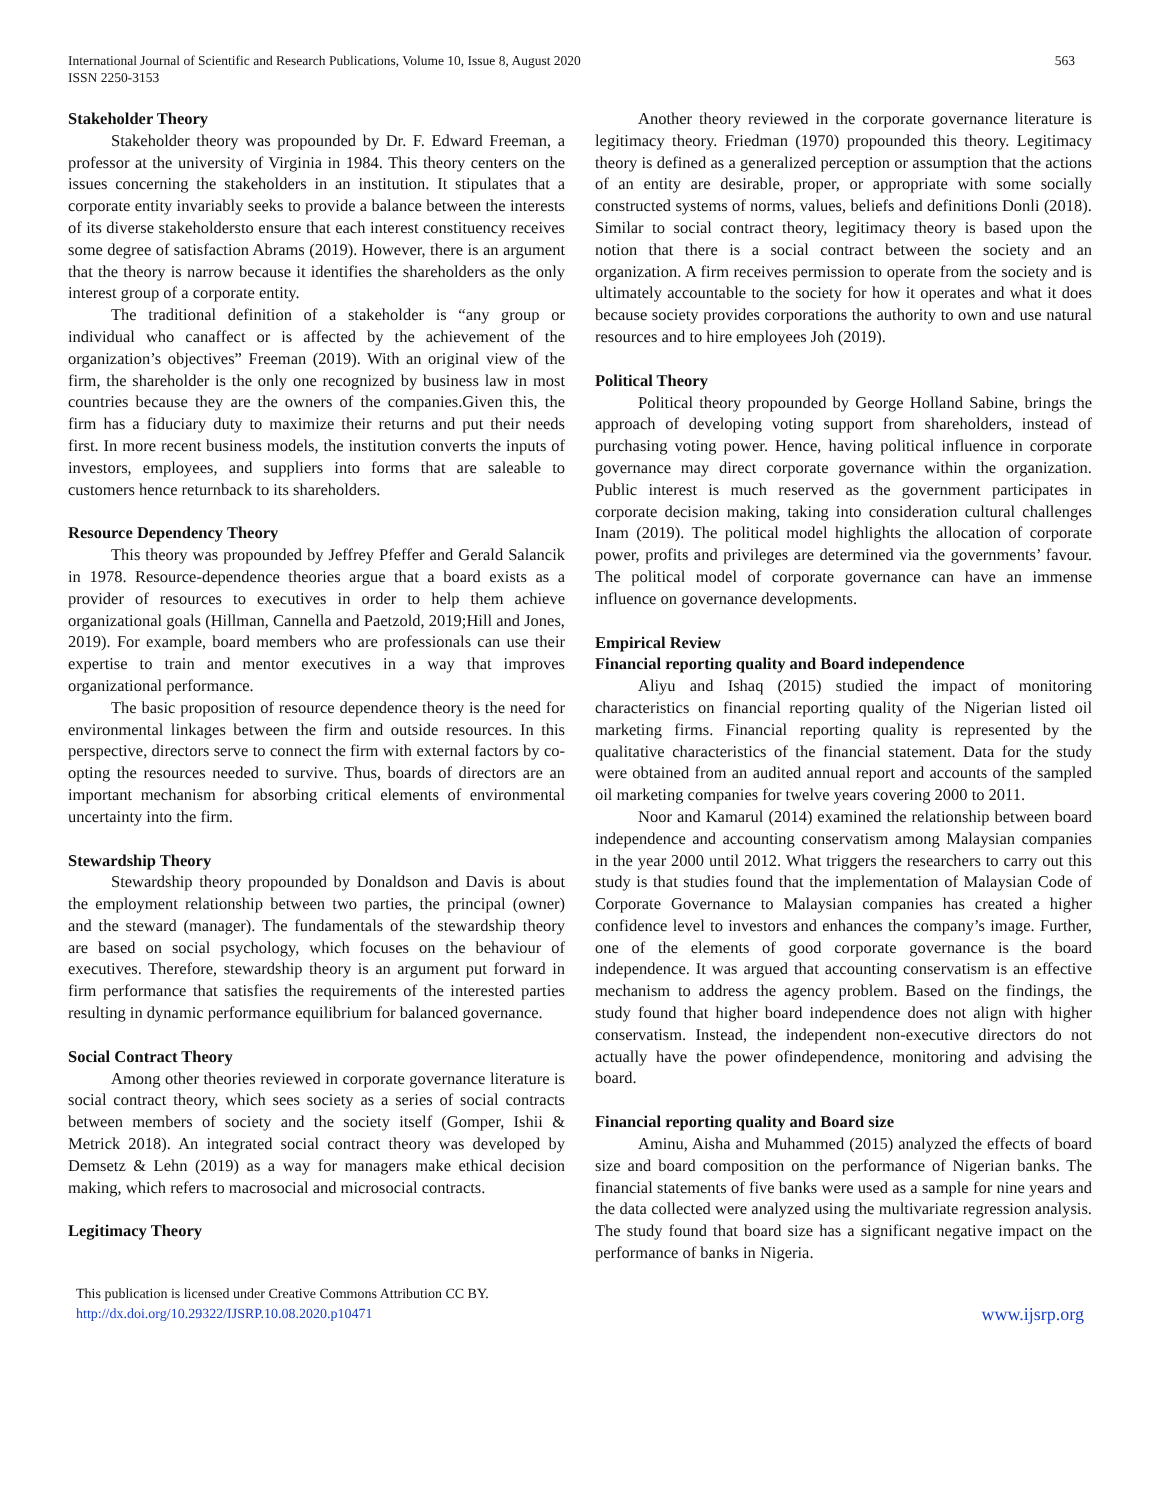International Journal of Scientific and Research Publications, Volume 10, Issue 8, August 2020
ISSN 2250-3153
563
Stakeholder Theory
Stakeholder theory was propounded by Dr. F. Edward Freeman, a professor at the university of Virginia in 1984. This theory centers on the issues concerning the stakeholders in an institution. It stipulates that a corporate entity invariably seeks to provide a balance between the interests of its diverse stakeholdersto ensure that each interest constituency receives some degree of satisfaction Abrams (2019). However, there is an argument that the theory is narrow because it identifies the shareholders as the only interest group of a corporate entity.
The traditional definition of a stakeholder is “any group or individual who canaffect or is affected by the achievement of the organization’s objectives” Freeman (2019). With an original view of the firm, the shareholder is the only one recognized by business law in most countries because they are the owners of the companies.Given this, the firm has a fiduciary duty to maximize their returns and put their needs first. In more recent business models, the institution converts the inputs of investors, employees, and suppliers into forms that are saleable to customers hence returnback to its shareholders.
Resource Dependency Theory
This theory was propounded by Jeffrey Pfeffer and Gerald Salancik in 1978. Resource-dependence theories argue that a board exists as a provider of resources to executives in order to help them achieve organizational goals (Hillman, Cannella and Paetzold, 2019;Hill and Jones, 2019). For example, board members who are professionals can use their expertise to train and mentor executives in a way that improves organizational performance.
The basic proposition of resource dependence theory is the need for environmental linkages between the firm and outside resources. In this perspective, directors serve to connect the firm with external factors by co-opting the resources needed to survive. Thus, boards of directors are an important mechanism for absorbing critical elements of environmental uncertainty into the firm.
Stewardship Theory
Stewardship theory propounded by Donaldson and Davis is about the employment relationship between two parties, the principal (owner) and the steward (manager). The fundamentals of the stewardship theory are based on social psychology, which focuses on the behaviour of executives. Therefore, stewardship theory is an argument put forward in firm performance that satisfies the requirements of the interested parties resulting in dynamic performance equilibrium for balanced governance.
Social Contract Theory
Among other theories reviewed in corporate governance literature is social contract theory, which sees society as a series of social contracts between members of society and the society itself (Gomper, Ishii & Metrick 2018). An integrated social contract theory was developed by Demsetz & Lehn (2019) as a way for managers make ethical decision making, which refers to macrosocial and microsocial contracts.
Legitimacy Theory
Another theory reviewed in the corporate governance literature is legitimacy theory. Friedman (1970) propounded this theory. Legitimacy theory is defined as a generalized perception or assumption that the actions of an entity are desirable, proper, or appropriate with some socially constructed systems of norms, values, beliefs and definitions Donli (2018). Similar to social contract theory, legitimacy theory is based upon the notion that there is a social contract between the society and an organization. A firm receives permission to operate from the society and is ultimately accountable to the society for how it operates and what it does because society provides corporations the authority to own and use natural resources and to hire employees Joh (2019).
Political Theory
Political theory propounded by George Holland Sabine, brings the approach of developing voting support from shareholders, instead of purchasing voting power. Hence, having political influence in corporate governance may direct corporate governance within the organization. Public interest is much reserved as the government participates in corporate decision making, taking into consideration cultural challenges Inam (2019). The political model highlights the allocation of corporate power, profits and privileges are determined via the governments’ favour. The political model of corporate governance can have an immense influence on governance developments.
Empirical Review
Financial reporting quality and Board independence
Aliyu and Ishaq (2015) studied the impact of monitoring characteristics on financial reporting quality of the Nigerian listed oil marketing firms. Financial reporting quality is represented by the qualitative characteristics of the financial statement. Data for the study were obtained from an audited annual report and accounts of the sampled oil marketing companies for twelve years covering 2000 to 2011.
Noor and Kamarul (2014) examined the relationship between board independence and accounting conservatism among Malaysian companies in the year 2000 until 2012. What triggers the researchers to carry out this study is that studies found that the implementation of Malaysian Code of Corporate Governance to Malaysian companies has created a higher confidence level to investors and enhances the company’s image. Further, one of the elements of good corporate governance is the board independence. It was argued that accounting conservatism is an effective mechanism to address the agency problem. Based on the findings, the study found that higher board independence does not align with higher conservatism. Instead, the independent non-executive directors do not actually have the power ofindependence, monitoring and advising the board.
Financial reporting quality and Board size
Aminu, Aisha and Muhammed (2015) analyzed the effects of board size and board composition on the performance of Nigerian banks. The financial statements of five banks were used as a sample for nine years and the data collected were analyzed using the multivariate regression analysis. The study found that board size has a significant negative impact on the performance of banks in Nigeria.
This publication is licensed under Creative Commons Attribution CC BY.
http://dx.doi.org/10.29322/IJSRP.10.08.2020.p10471
www.ijsrp.org